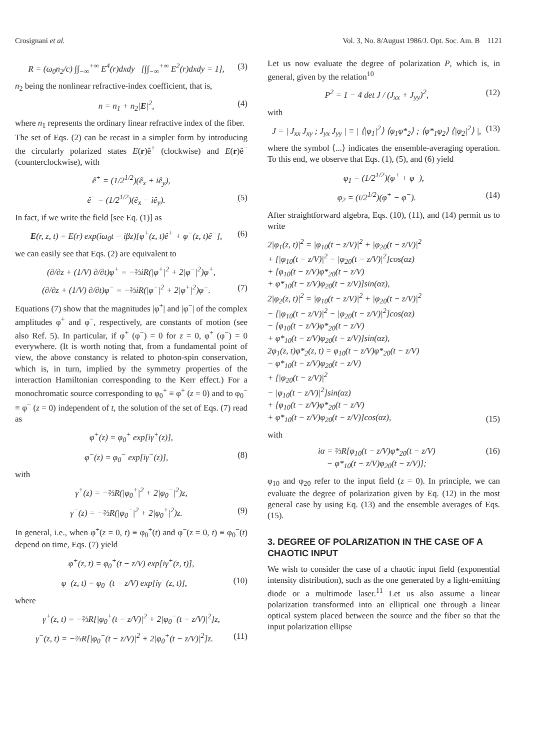Crosignani et al. Vol. 3, No. 8/August 1986/J. Opt. Soc. Am. B 1121
R = (ω<sub>0</sub>n<sub>2</sub>/c) ∫∫<sub>−∞</sub><sup>+∞</sup> E<sup>4</sup>(r)dxdy [∫∫<sub>−∞</sub><sup>+∞</sup> E<sup>2</sup>(r)dxdy = 1],
(3)
n<sub>2</sub> being the nonlinear refractive-index coefficient, that is,
n = n<sub>1</sub> + n<sub>2</sub>|E|<sup>2</sup>, (4)
where n<sub>1</sub> represents the ordinary linear refractive index of the fiber.
The set of Eqs. (2) can be recast in a simpler form by introducing the circularly polarized states E(r)ê<sup>+</sup> (clockwise) and E(r)ê<sup>−</sup> (counterclockwise), with
ê<sup>+</sup> = (1/2<sup>1/2</sup>)(ê<sub>x</sub> + iê<sub>y</sub>),
ê<sup>−</sup> = (1/2<sup>1/2</sup>)(ê<sub>x</sub> − iê<sub>y</sub>). (5)
In fact, if we write the field [see Eq. (1)] as
E(r, z, t) = E(r) exp(iω<sub>0</sub>t − iβz)[φ<sup>+</sup>(z, t)ê<sup>+</sup> + φ<sup>−</sup>(z, t)ê<sup>−</sup>],
(6)
we can easily see that Eqs. (2) are equivalent to
(∂/∂z + (1/V) ∂/∂t)φ<sup>+</sup> = −⅔iR(|φ<sup>+</sup>|<sup>2</sup> + 2|φ<sup>−</sup>|<sup>2</sup>)φ<sup>+</sup>,
(∂/∂z + (1/V) ∂/∂t)φ<sup>−</sup> = −⅔iR(|φ<sup>−</sup>|<sup>2</sup> + 2|φ<sup>+</sup>|<sup>2</sup>)φ<sup>−</sup>.
(7)
Equations (7) show that the magnitudes |φ<sup>+</sup>| and |φ<sup>−</sup>| of the complex amplitudes φ<sup>+</sup> and φ<sup>−</sup>, respectively, are constants of motion (see also Ref. 5). In particular, if φ<sup>+</sup> (φ<sup>−</sup>) = 0 for z = 0, φ<sup>+</sup> (φ<sup>−</sup>) = 0 everywhere. (It is worth noting that, from a fundamental point of view, the above constancy is related to photon-spin conservation, which is, in turn, implied by the symmetry properties of the interaction Hamiltonian corresponding to the Kerr effect.) For a monochromatic source corresponding to φ<sub>0</sub><sup>+</sup> ≡ φ<sup>+</sup> (z = 0) and to φ<sub>0</sub><sup>−</sup> ≡ φ<sup>−</sup> (z = 0) independent of t, the solution of the set of Eqs. (7) read as
φ<sup>+</sup>(z) = φ<sub>0</sub><sup>+</sup> exp[iγ<sup>+</sup>(z)],
φ<sup>−</sup>(z) = φ<sub>0</sub><sup>−</sup> exp[iγ<sup>−</sup>(z)], (8)
with
γ<sup>+</sup>(z) = −⅔R(|φ<sub>0</sub><sup>+</sup>|<sup>2</sup> + 2|φ<sub>0</sub><sup>−</sup>|<sup>2</sup>)z,
γ<sup>−</sup>(z) = −⅔R(|φ<sub>0</sub><sup>−</sup>|<sup>2</sup> + 2|φ<sub>0</sub><sup>+</sup>|<sup>2</sup>)z.
(9)
In general, i.e., when φ<sup>+</sup>(z = 0, t) ≡ φ<sub>0</sub><sup>+</sup>(t) and φ<sup>−</sup>(z = 0, t) ≡ φ<sub>0</sub><sup>−</sup>(t) depend on time, Eqs. (7) yield
φ<sup>+</sup>(z, t) = φ<sub>0</sub><sup>+</sup>(t − z/V) exp[iγ<sup>+</sup>(z, t)],
φ<sup>−</sup>(z, t) = φ<sub>0</sub><sup>−</sup>(t − z/V) exp[iγ<sup>−</sup>(z, t)],
(10)
where
γ<sup>+</sup>(z, t) = −⅔R[|φ<sub>0</sub><sup>+</sup>(t − z/V)|<sup>2</sup> + 2|φ<sub>0</sub><sup>−</sup>(t − z/V)|<sup>2</sup>]z,
γ<sup>−</sup>(z, t) = −⅔R[|φ<sub>0</sub><sup>−</sup>(t − z/V)|<sup>2</sup> + 2|φ<sub>0</sub><sup>+</sup>(t − z/V)|<sup>2</sup>]z.
(11)
Let us now evaluate the degree of polarization P, which is, in general, given by the relation<sup>10</sup>
P<sup>2</sup> = 1 − 4 det J / (J<sub>xx</sub> + J<sub>yy</sub>)<sup>2</sup>,
(12)
with
J = | J<sub>xx</sub> J<sub>xy</sub> ; J<sub>yx</sub> J<sub>yy</sub> | ≡ | ⟨|φ<sub>1</sub>|<sup>2</sup>⟩ ⟨φ<sub>1</sub>φ*<sub>2</sub>⟩ ; ⟨φ*<sub>1</sub>φ<sub>2</sub>⟩ ⟨|φ<sub>2</sub>|<sup>2</sup>⟩ |,
(13)
where the symbol ⟨...⟩ indicates the ensemble-averaging operation. To this end, we observe that Eqs. (1), (5), and (6) yield
φ<sub>1</sub> = (1/2<sup>1/2</sup>)(φ<sup>+</sup> + φ<sup>−</sup>),
φ<sub>2</sub> = (i/2<sup>1/2</sup>)(φ<sup>+</sup> − φ<sup>−</sup>). (14)
After straightforward algebra, Eqs. (10), (11), and (14) permit us to write
2|φ<sub>1</sub>(z, t)|<sup>2</sup> = |φ<sub>10</sub>(t − z/V)|<sup>2</sup> + |φ<sub>20</sub>(t − z/V)|<sup>2</sup>
+ [|φ<sub>10</sub>(t − z/V)|<sup>2</sup> − |φ<sub>20</sub>(t − z/V)|<sup>2</sup>]cos(αz)
+ [φ<sub>10</sub>(t − z/V)φ*<sub>20</sub>(t − z/V)
+ φ*<sub>10</sub>(t − z/V)φ<sub>20</sub>(t − z/V)]sin(αz),
2|φ<sub>2</sub>(z, t)|<sup>2</sup> = |φ<sub>10</sub>(t − z/V)|<sup>2</sup> + |φ<sub>20</sub>(t − z/V)|<sup>2</sup>
− [|φ<sub>10</sub>(t − z/V)|<sup>2</sup> − |φ<sub>20</sub>(t − z/V)|<sup>2</sup>]cos(αz)
− [φ<sub>10</sub>(t − z/V)φ*<sub>20</sub>(t − z/V)
+ φ*<sub>10</sub>(t − z/V)φ<sub>20</sub>(t − z/V)]sin(αz),
2φ<sub>1</sub>(z, t)φ*<sub>2</sub>(z, t) = φ<sub>10</sub>(t − z/V)φ*<sub>20</sub>(t − z/V)
− φ*<sub>10</sub>(t − z/V)φ<sub>20</sub>(t − z/V)
+ [|φ<sub>20</sub>(t − z/V)|<sup>2</sup>
− |φ<sub>10</sub>(t − z/V)|<sup>2</sup>]sin(αz)
+ [φ<sub>10</sub>(t − z/V)φ*<sub>20</sub>(t − z/V)
+ φ*<sub>10</sub>(t − z/V)φ<sub>20</sub>(t − z/V)]cos(αz),
(15)
with
iα = ⅔R[φ<sub>10</sub>(t − z/V)φ*<sub>20</sub>(t − z/V)
− φ*<sub>10</sub>(t − z/V)φ<sub>20</sub>(t − z/V)];
(16)
φ<sub>10</sub> and φ<sub>20</sub> refer to the input field (z = 0). In principle, we can evaluate the degree of polarization given by Eq. (12) in the most general case by using Eq. (13) and the ensemble averages of Eqs. (15).
3. DEGREE OF POLARIZATION IN THE CASE OF A CHAOTIC INPUT
We wish to consider the case of a chaotic input field (exponential intensity distribution), such as the one generated by a light-emitting diode or a multimode laser.<sup>11</sup> Let us also assume a linear polarization transformed into an elliptical one through a linear optical system placed between the source and the fiber so that the input polarization ellipse